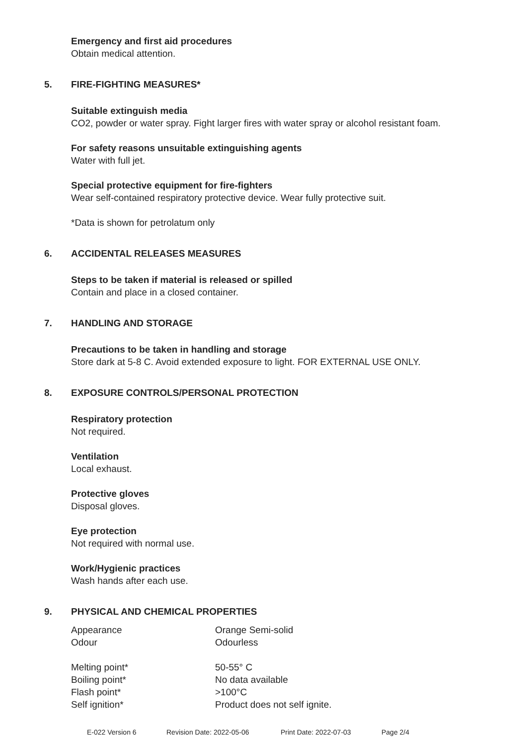Emergency and first aid procedures
Obtain medical attention.
5. FIRE-FIGHTING MEASURES*
Suitable extinguish media
CO2, powder or water spray. Fight larger fires with water spray or alcohol resistant foam.
For safety reasons unsuitable extinguishing agents
Water with full jet.
Special protective equipment for fire-fighters
Wear self-contained respiratory protective device. Wear fully protective suit.
*Data is shown for petrolatum only
6. ACCIDENTAL RELEASES MEASURES
Steps to be taken if material is released or spilled
Contain and place in a closed container.
7. HANDLING AND STORAGE
Precautions to be taken in handling and storage
Store dark at 5-8 C. Avoid extended exposure to light. FOR EXTERNAL USE ONLY.
8. EXPOSURE CONTROLS/PERSONAL PROTECTION
Respiratory protection
Not required.
Ventilation
Local exhaust.
Protective gloves
Disposal gloves.
Eye protection
Not required with normal use.
Work/Hygienic practices
Wash hands after each use.
9. PHYSICAL AND CHEMICAL PROPERTIES
| Appearance | Orange Semi-solid |
| Odour | Odourless |
| Melting point* | 50-55° C |
| Boiling point* | No data available |
| Flash point* | >100°C |
| Self ignition* | Product does not self ignite. |
E-022 Version 6 Revision Date: 2022-05-06 Print Date: 2022-07-03 Page 2/4